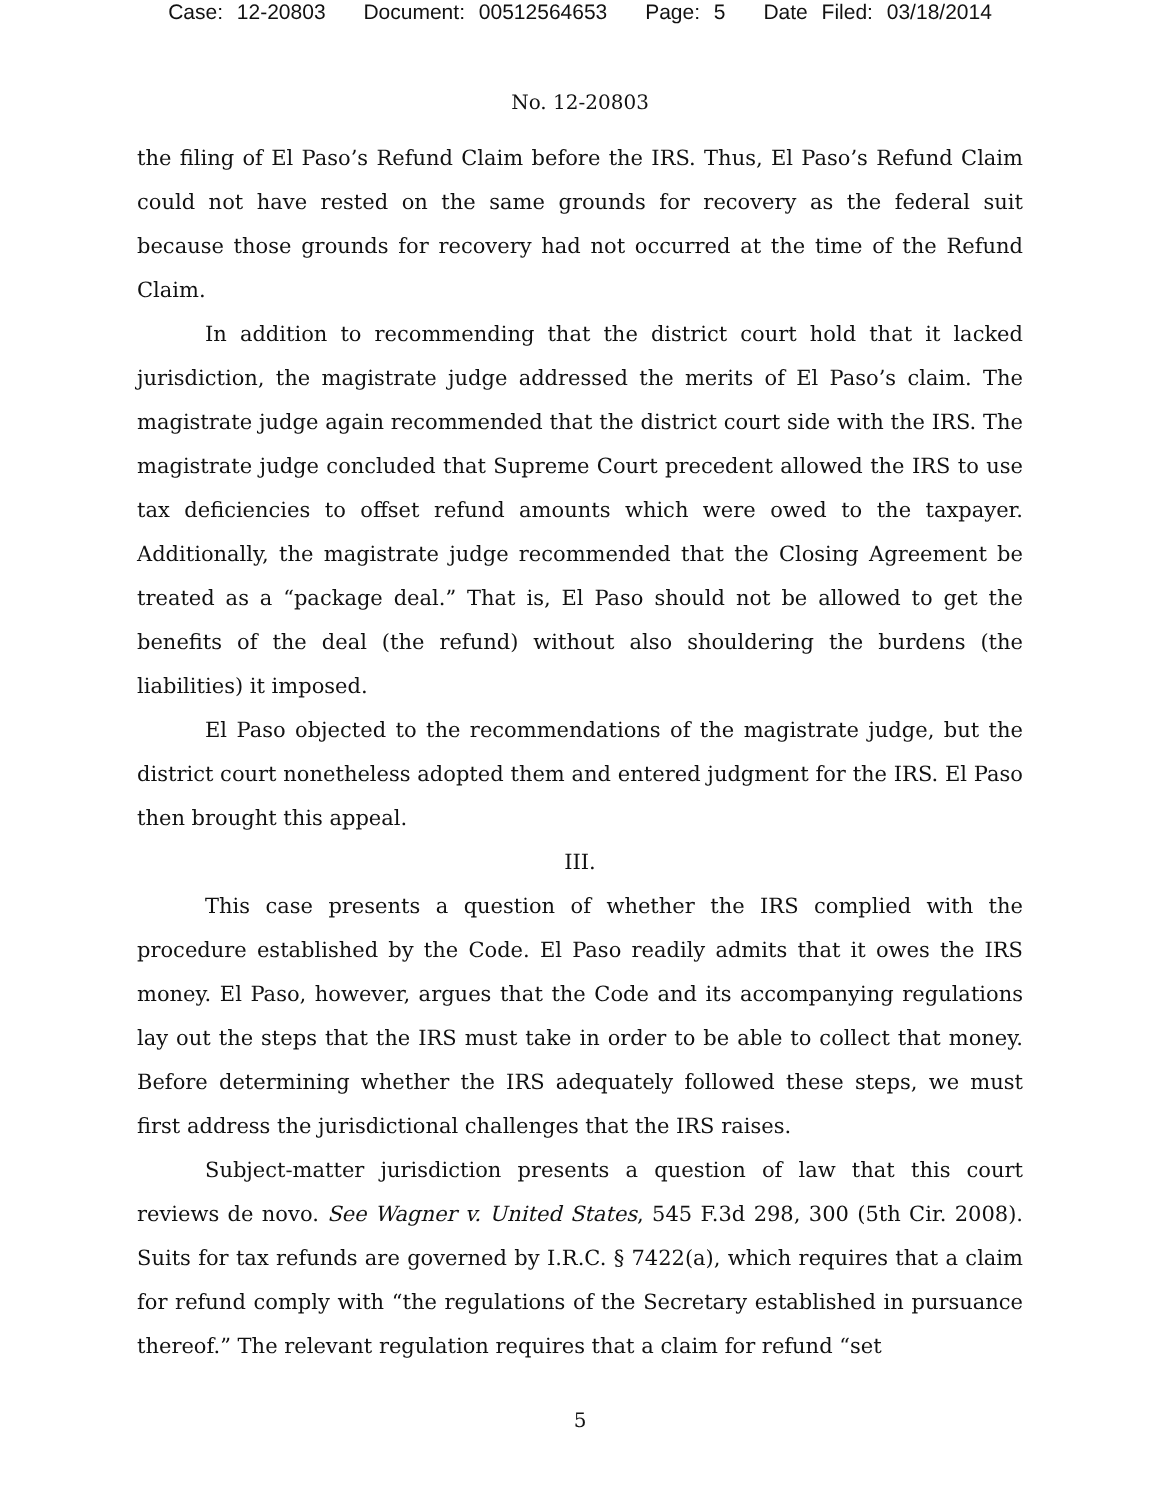Case: 12-20803 Document: 00512564653 Page: 5 Date Filed: 03/18/2014
No. 12-20803
the filing of El Paso’s Refund Claim before the IRS. Thus, El Paso’s Refund Claim could not have rested on the same grounds for recovery as the federal suit because those grounds for recovery had not occurred at the time of the Refund Claim.
In addition to recommending that the district court hold that it lacked jurisdiction, the magistrate judge addressed the merits of El Paso’s claim. The magistrate judge again recommended that the district court side with the IRS. The magistrate judge concluded that Supreme Court precedent allowed the IRS to use tax deficiencies to offset refund amounts which were owed to the taxpayer. Additionally, the magistrate judge recommended that the Closing Agreement be treated as a “package deal.” That is, El Paso should not be allowed to get the benefits of the deal (the refund) without also shouldering the burdens (the liabilities) it imposed.
El Paso objected to the recommendations of the magistrate judge, but the district court nonetheless adopted them and entered judgment for the IRS. El Paso then brought this appeal.
III.
This case presents a question of whether the IRS complied with the procedure established by the Code. El Paso readily admits that it owes the IRS money. El Paso, however, argues that the Code and its accompanying regulations lay out the steps that the IRS must take in order to be able to collect that money. Before determining whether the IRS adequately followed these steps, we must first address the jurisdictional challenges that the IRS raises.
Subject-matter jurisdiction presents a question of law that this court reviews de novo. See Wagner v. United States, 545 F.3d 298, 300 (5th Cir. 2008). Suits for tax refunds are governed by I.R.C. § 7422(a), which requires that a claim for refund comply with “the regulations of the Secretary established in pursuance thereof.” The relevant regulation requires that a claim for refund “set
5